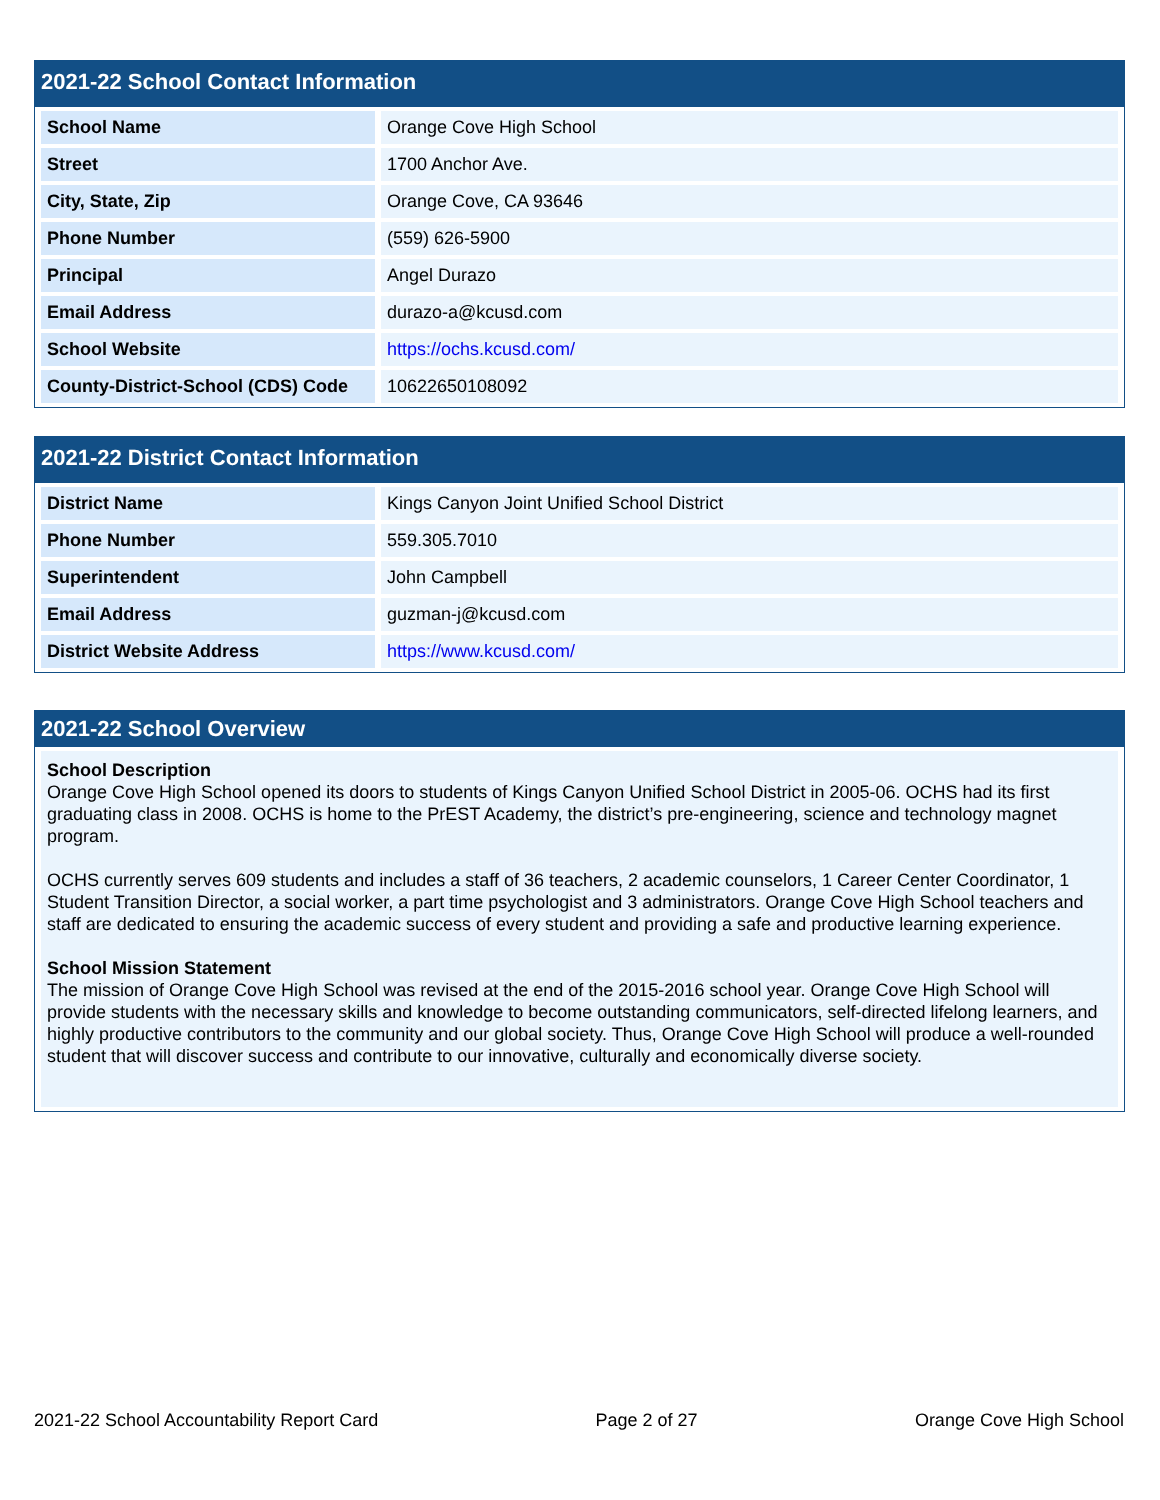2021-22 School Contact Information
| School Name | Orange Cove High School |
| Street | 1700 Anchor Ave. |
| City, State, Zip | Orange Cove, CA 93646 |
| Phone Number | (559) 626-5900 |
| Principal | Angel Durazo |
| Email Address | durazo-a@kcusd.com |
| School Website | https://ochs.kcusd.com/ |
| County-District-School (CDS) Code | 10622650108092 |
2021-22 District Contact Information
| District Name | Kings Canyon Joint Unified School District |
| Phone Number | 559.305.7010 |
| Superintendent | John Campbell |
| Email Address | guzman-j@kcusd.com |
| District Website Address | https://www.kcusd.com/ |
2021-22 School Overview
School Description
Orange Cove High School opened its doors to students of Kings Canyon Unified School District in 2005-06. OCHS had its first graduating class in 2008. OCHS is home to the PrEST Academy, the district’s pre-engineering, science and technology magnet program.
OCHS currently serves 609 students and includes a staff of 36 teachers, 2 academic counselors, 1 Career Center Coordinator, 1 Student Transition Director, a social worker, a part time psychologist and 3 administrators. Orange Cove High School teachers and staff are dedicated to ensuring the academic success of every student and providing a safe and productive learning experience.
School Mission Statement
The mission of Orange Cove High School was revised at the end of the 2015-2016 school year. Orange Cove High School will provide students with the necessary skills and knowledge to become outstanding communicators, self-directed lifelong learners, and highly productive contributors to the community and our global society. Thus, Orange Cove High School will produce a well-rounded student that will discover success and contribute to our innovative, culturally and economically diverse society.
2021-22 School Accountability Report Card Page 2 of 27 Orange Cove High School